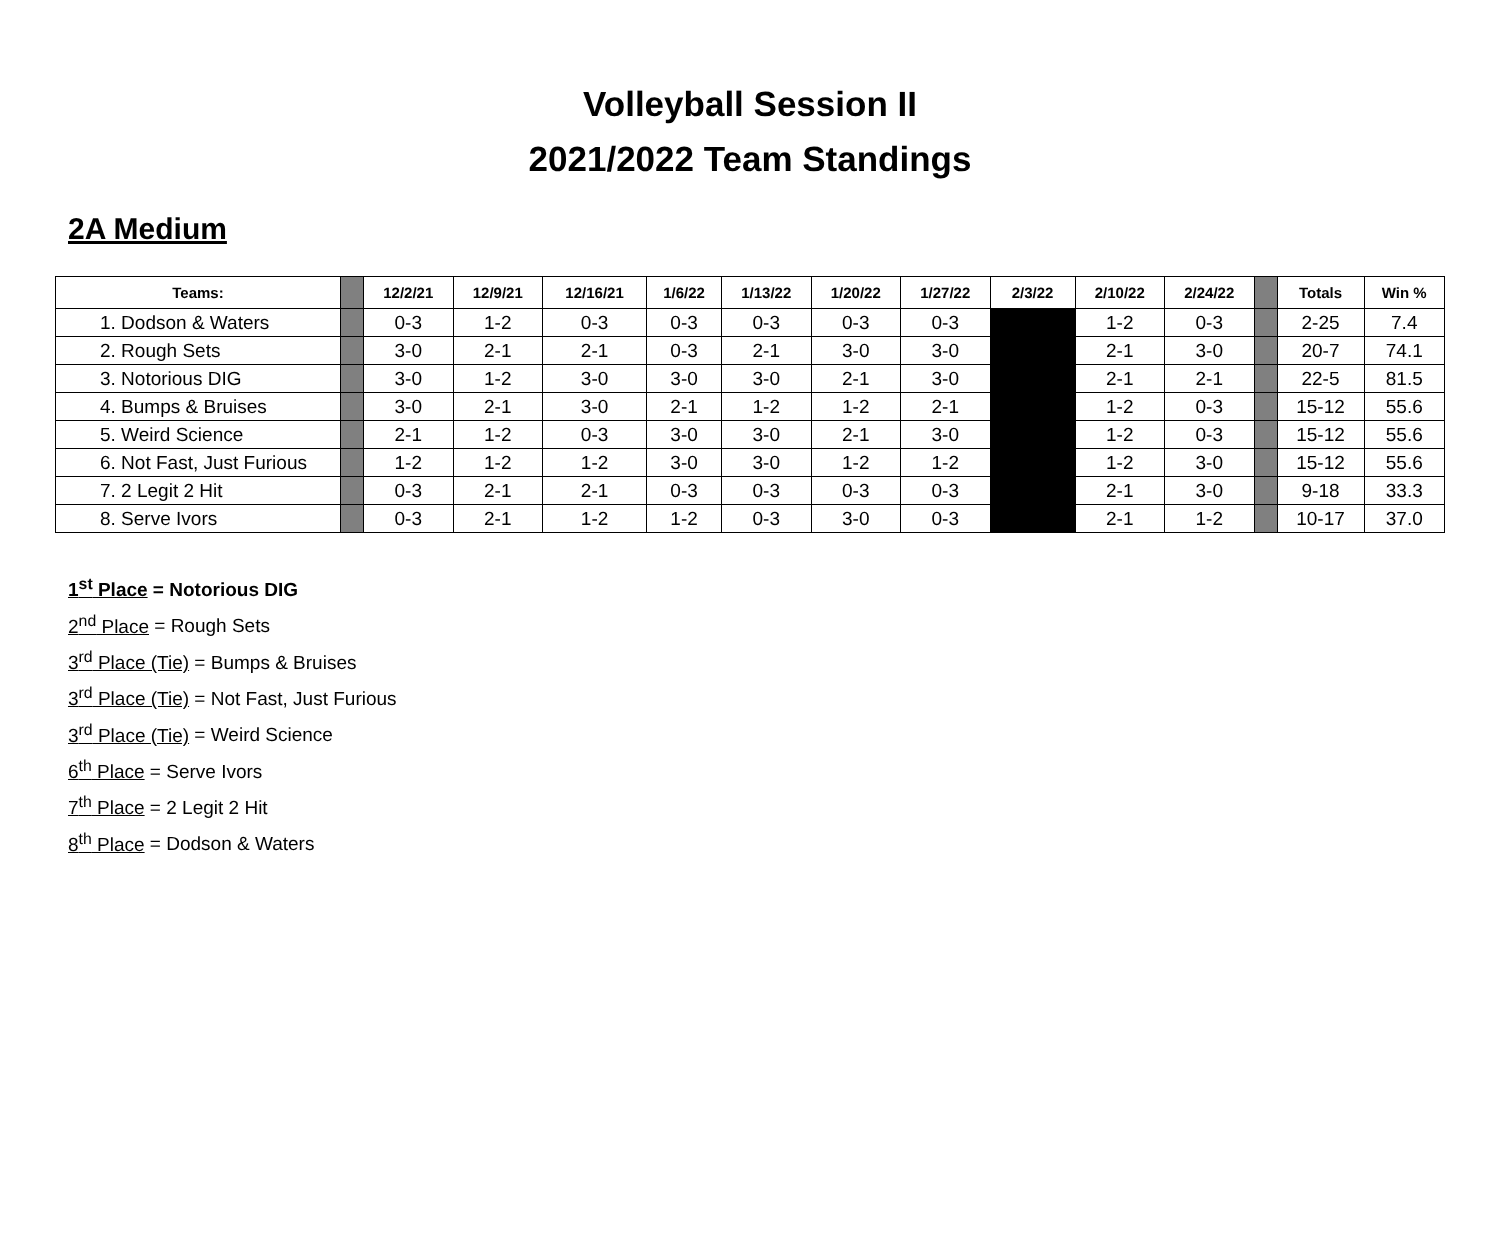Volleyball Session II
2021/2022 Team Standings
2A Medium
| Teams: | | 12/2/21 | 12/9/21 | 12/16/21 | 1/6/22 | 1/13/22 | 1/20/22 | 1/27/22 | 2/3/22 | 2/10/22 | 2/24/22 | | Totals | Win % |
| --- | --- | --- | --- | --- | --- | --- | --- | --- | --- | --- | --- | --- | --- | --- |
| 1. Dodson & Waters | | 0-3 | 1-2 | 0-3 | 0-3 | 0-3 | 0-3 | 0-3 | | 1-2 | 0-3 | | 2-25 | 7.4 |
| 2. Rough Sets | | 3-0 | 2-1 | 2-1 | 0-3 | 2-1 | 3-0 | 3-0 | | 2-1 | 3-0 | | 20-7 | 74.1 |
| 3. Notorious DIG | | 3-0 | 1-2 | 3-0 | 3-0 | 3-0 | 2-1 | 3-0 | | 2-1 | 2-1 | | 22-5 | 81.5 |
| 4. Bumps & Bruises | | 3-0 | 2-1 | 3-0 | 2-1 | 1-2 | 1-2 | 2-1 | | 1-2 | 0-3 | | 15-12 | 55.6 |
| 5. Weird Science | | 2-1 | 1-2 | 0-3 | 3-0 | 3-0 | 2-1 | 3-0 | | 1-2 | 0-3 | | 15-12 | 55.6 |
| 6. Not Fast, Just Furious | | 1-2 | 1-2 | 1-2 | 3-0 | 3-0 | 1-2 | 1-2 | | 1-2 | 3-0 | | 15-12 | 55.6 |
| 7. 2 Legit 2 Hit | | 0-3 | 2-1 | 2-1 | 0-3 | 0-3 | 0-3 | 0-3 | | 2-1 | 3-0 | | 9-18 | 33.3 |
| 8. Serve Ivors | | 0-3 | 2-1 | 1-2 | 1-2 | 0-3 | 3-0 | 0-3 | | 2-1 | 1-2 | | 10-17 | 37.0 |
1<sup>st</sup> Place = Notorious DIG
2<sup>nd</sup> Place = Rough Sets
3<sup>rd</sup> Place (Tie) = Bumps & Bruises
3<sup>rd</sup> Place (Tie) = Not Fast, Just Furious
3<sup>rd</sup> Place (Tie) = Weird Science
6<sup>th</sup> Place = Serve Ivors
7<sup>th</sup> Place = 2 Legit 2 Hit
8<sup>th</sup> Place = Dodson & Waters